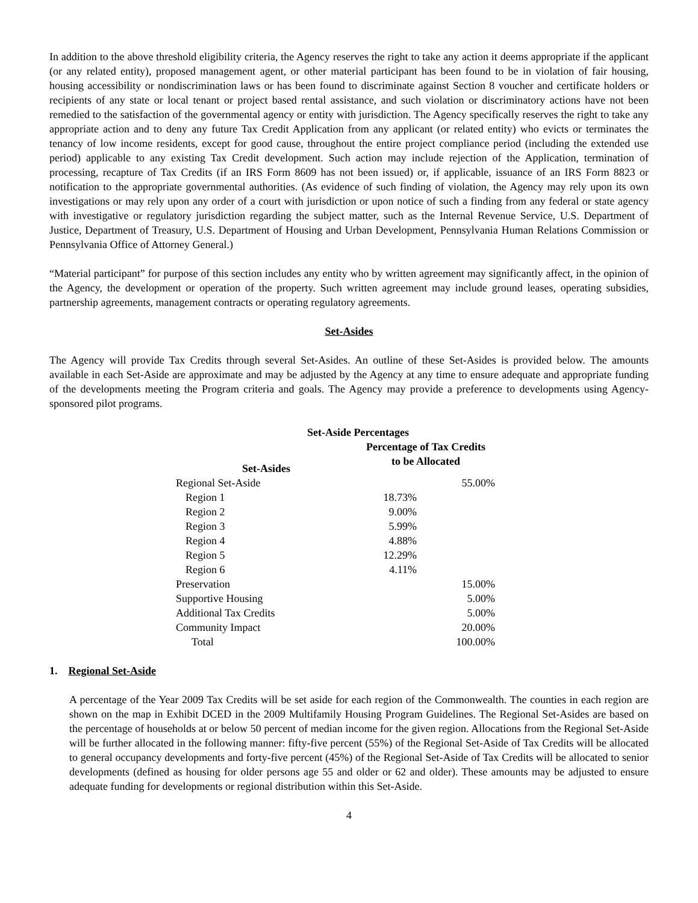In addition to the above threshold eligibility criteria, the Agency reserves the right to take any action it deems appropriate if the applicant (or any related entity), proposed management agent, or other material participant has been found to be in violation of fair housing, housing accessibility or nondiscrimination laws or has been found to discriminate against Section 8 voucher and certificate holders or recipients of any state or local tenant or project based rental assistance, and such violation or discriminatory actions have not been remedied to the satisfaction of the governmental agency or entity with jurisdiction. The Agency specifically reserves the right to take any appropriate action and to deny any future Tax Credit Application from any applicant (or related entity) who evicts or terminates the tenancy of low income residents, except for good cause, throughout the entire project compliance period (including the extended use period) applicable to any existing Tax Credit development. Such action may include rejection of the Application, termination of processing, recapture of Tax Credits (if an IRS Form 8609 has not been issued) or, if applicable, issuance of an IRS Form 8823 or notification to the appropriate governmental authorities. (As evidence of such finding of violation, the Agency may rely upon its own investigations or may rely upon any order of a court with jurisdiction or upon notice of such a finding from any federal or state agency with investigative or regulatory jurisdiction regarding the subject matter, such as the Internal Revenue Service, U.S. Department of Justice, Department of Treasury, U.S. Department of Housing and Urban Development, Pennsylvania Human Relations Commission or Pennsylvania Office of Attorney General.)
“Material participant” for purpose of this section includes any entity who by written agreement may significantly affect, in the opinion of the Agency, the development or operation of the property. Such written agreement may include ground leases, operating subsidies, partnership agreements, management contracts or operating regulatory agreements.
Set-Asides
The Agency will provide Tax Credits through several Set-Asides. An outline of these Set-Asides is provided below. The amounts available in each Set-Aside are approximate and may be adjusted by the Agency at any time to ensure adequate and appropriate funding of the developments meeting the Program criteria and goals. The Agency may provide a preference to developments using Agency-sponsored pilot programs.
Set-Aside Percentages
| Set-Asides | Percentage of Tax Credits to be Allocated | |
| --- | --- | --- |
| Regional Set-Aside | | 55.00% |
| Region 1 | 18.73% | |
| Region 2 | 9.00% | |
| Region 3 | 5.99% | |
| Region 4 | 4.88% | |
| Region 5 | 12.29% | |
| Region 6 | 4.11% | |
| Preservation | | 15.00% |
| Supportive Housing | | 5.00% |
| Additional Tax Credits | | 5.00% |
| Community Impact | | 20.00% |
| Total | | 100.00% |
1. Regional Set-Aside
A percentage of the Year 2009 Tax Credits will be set aside for each region of the Commonwealth. The counties in each region are shown on the map in Exhibit DCED in the 2009 Multifamily Housing Program Guidelines. The Regional Set-Asides are based on the percentage of households at or below 50 percent of median income for the given region. Allocations from the Regional Set-Aside will be further allocated in the following manner: fifty-five percent (55%) of the Regional Set-Aside of Tax Credits will be allocated to general occupancy developments and forty-five percent (45%) of the Regional Set-Aside of Tax Credits will be allocated to senior developments (defined as housing for older persons age 55 and older or 62 and older). These amounts may be adjusted to ensure adequate funding for developments or regional distribution within this Set-Aside.
4